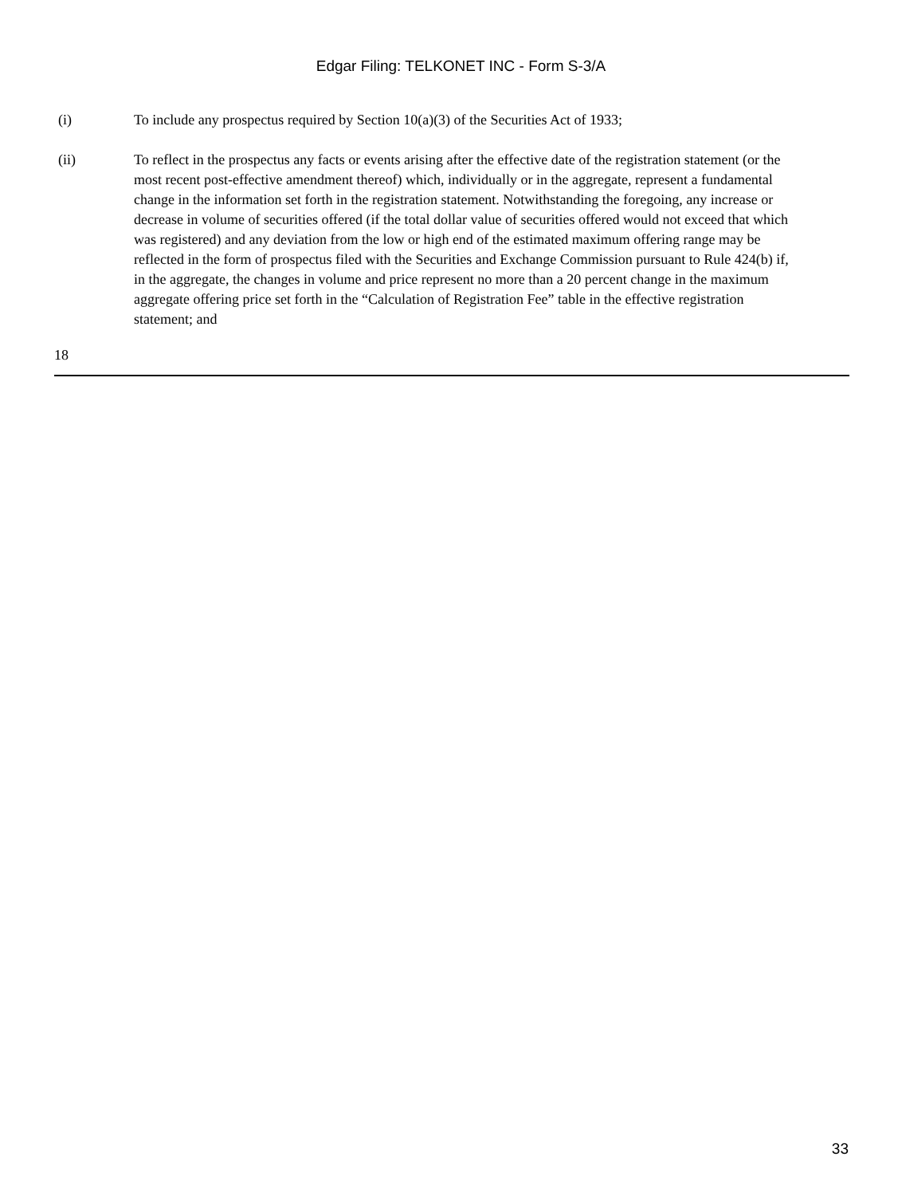Edgar Filing: TELKONET INC - Form S-3/A
(i) To include any prospectus required by Section 10(a)(3) of the Securities Act of 1933;
(ii) To reflect in the prospectus any facts or events arising after the effective date of the registration statement (or the most recent post-effective amendment thereof) which, individually or in the aggregate, represent a fundamental change in the information set forth in the registration statement. Notwithstanding the foregoing, any increase or decrease in volume of securities offered (if the total dollar value of securities offered would not exceed that which was registered) and any deviation from the low or high end of the estimated maximum offering range may be reflected in the form of prospectus filed with the Securities and Exchange Commission pursuant to Rule 424(b) if, in the aggregate, the changes in volume and price represent no more than a 20 percent change in the maximum aggregate offering price set forth in the “Calculation of Registration Fee” table in the effective registration statement; and
18
33